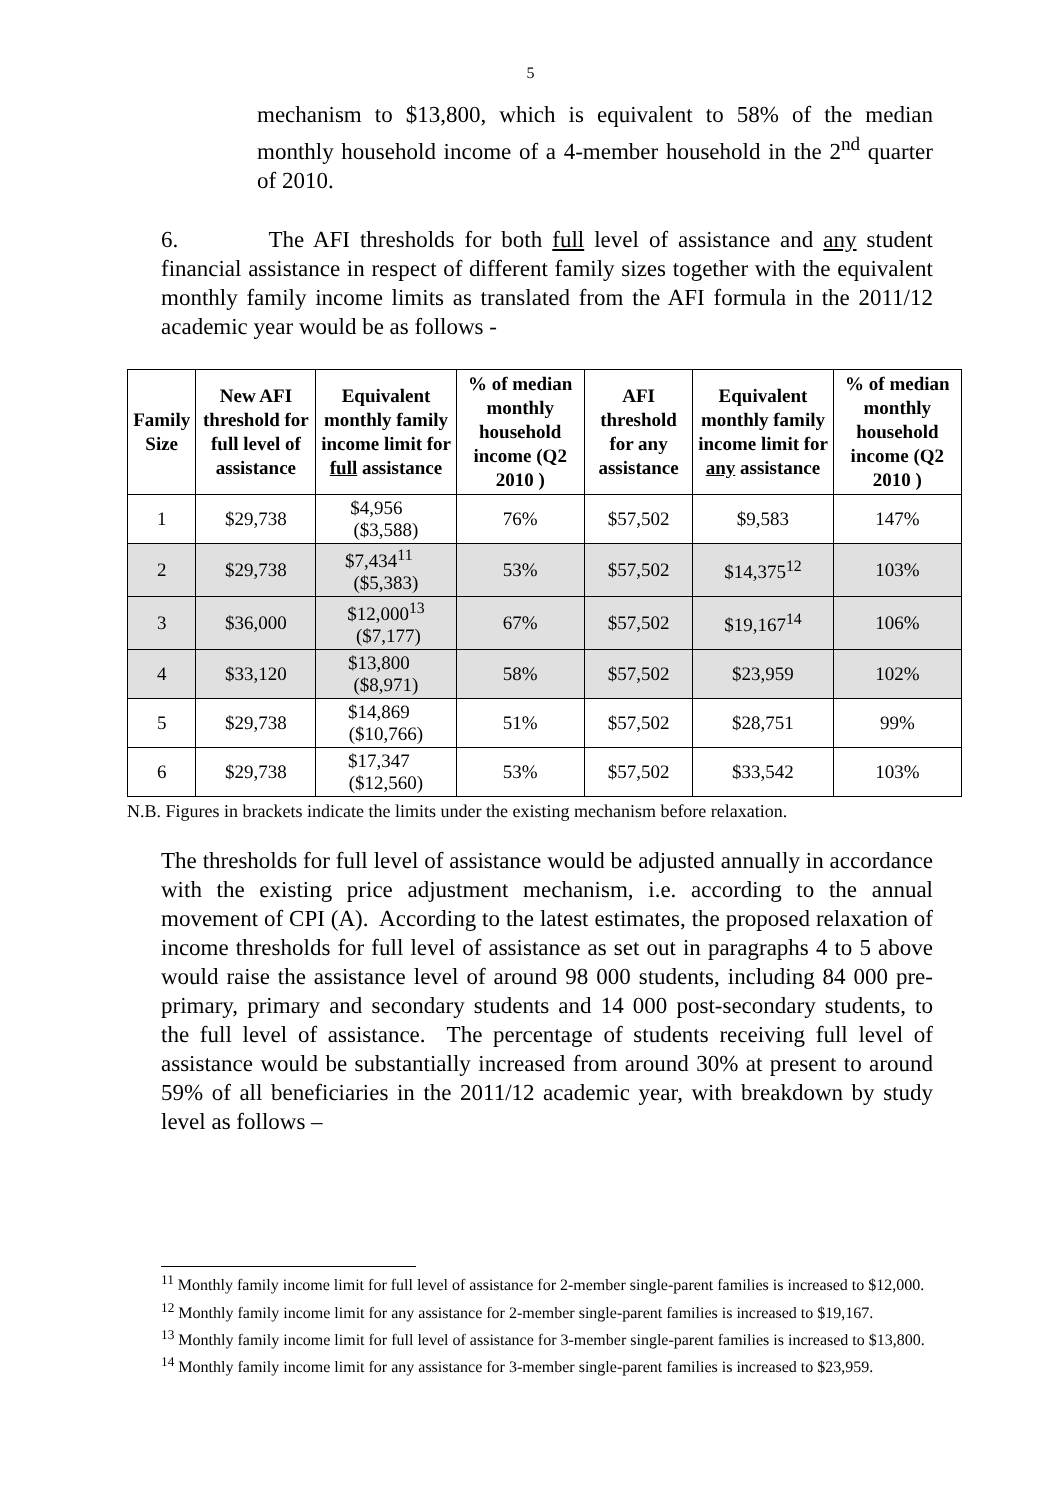5
mechanism to $13,800, which is equivalent to 58% of the median monthly household income of a 4-member household in the 2<sup>nd</sup> quarter of 2010.
6. The AFI thresholds for both full level of assistance and any student financial assistance in respect of different family sizes together with the equivalent monthly family income limits as translated from the AFI formula in the 2011/12 academic year would be as follows -
| Family Size | New AFI threshold for full level of assistance | Equivalent monthly family income limit for full assistance | % of median monthly household income (Q2 2010 ) | AFI threshold for any assistance | Equivalent monthly family income limit for any assistance | % of median monthly household income (Q2 2010 ) |
| --- | --- | --- | --- | --- | --- | --- |
| 1 | $29,738 | $4,956 ($3,588) | 76% | $57,502 | $9,583 | 147% |
| 2 | $29,738 | $7,434<sup>11</sup> ($5,383) | 53% | $57,502 | $14,375<sup>12</sup> | 103% |
| 3 | $36,000 | $12,000<sup>13</sup> ($7,177) | 67% | $57,502 | $19,167<sup>14</sup> | 106% |
| 4 | $33,120 | $13,800 ($8,971) | 58% | $57,502 | $23,959 | 102% |
| 5 | $29,738 | $14,869 ($10,766) | 51% | $57,502 | $28,751 | 99% |
| 6 | $29,738 | $17,347 ($12,560) | 53% | $57,502 | $33,542 | 103% |
N.B. Figures in brackets indicate the limits under the existing mechanism before relaxation.
The thresholds for full level of assistance would be adjusted annually in accordance with the existing price adjustment mechanism, i.e. according to the annual movement of CPI (A). According to the latest estimates, the proposed relaxation of income thresholds for full level of assistance as set out in paragraphs 4 to 5 above would raise the assistance level of around 98 000 students, including 84 000 pre-primary, primary and secondary students and 14 000 post-secondary students, to the full level of assistance. The percentage of students receiving full level of assistance would be substantially increased from around 30% at present to around 59% of all beneficiaries in the 2011/12 academic year, with breakdown by study level as follows –
<sup>11</sup> Monthly family income limit for full level of assistance for 2-member single-parent families is increased to $12,000.
<sup>12</sup> Monthly family income limit for any assistance for 2-member single-parent families is increased to $19,167.
<sup>13</sup> Monthly family income limit for full level of assistance for 3-member single-parent families is increased to $13,800.
<sup>14</sup> Monthly family income limit for any assistance for 3-member single-parent families is increased to $23,959.